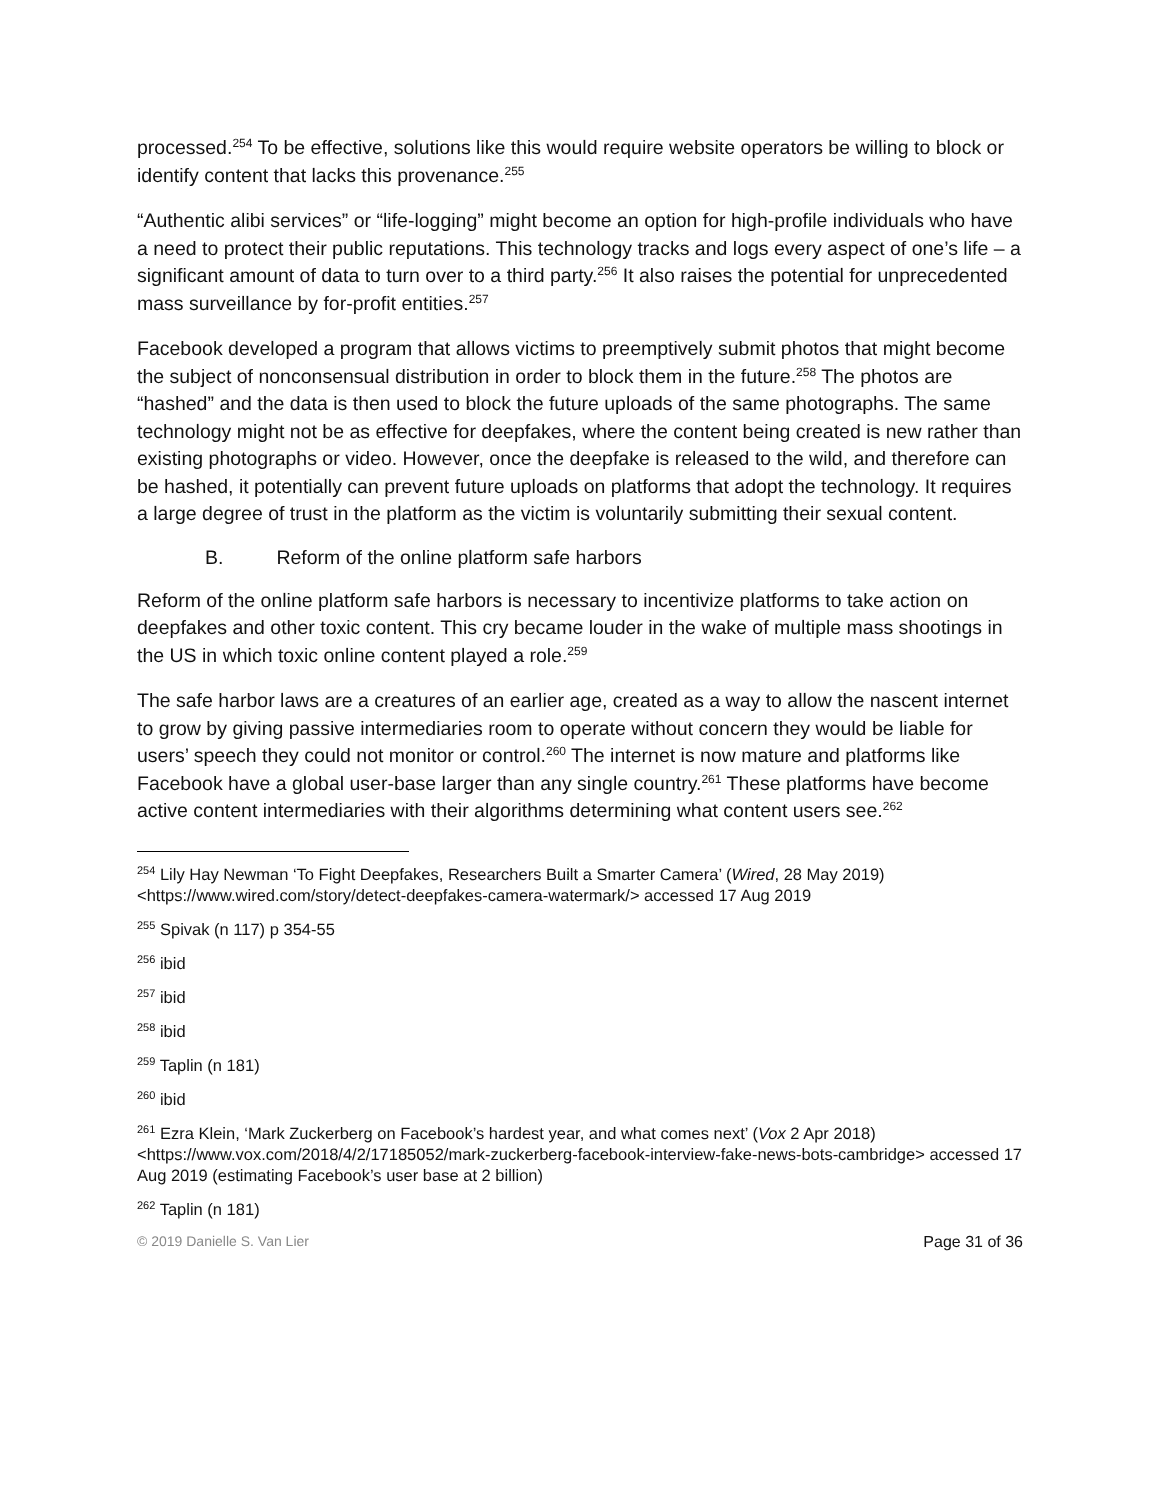processed.<sup>254</sup> To be effective, solutions like this would require website operators be willing to block or identify content that lacks this provenance.<sup>255</sup>
“Authentic alibi services” or “life-logging” might become an option for high-profile individuals who have a need to protect their public reputations. This technology tracks and logs every aspect of one’s life – a significant amount of data to turn over to a third party.<sup>256</sup> It also raises the potential for unprecedented mass surveillance by for-profit entities.<sup>257</sup>
Facebook developed a program that allows victims to preemptively submit photos that might become the subject of nonconsensual distribution in order to block them in the future.<sup>258</sup> The photos are “hashed” and the data is then used to block the future uploads of the same photographs. The same technology might not be as effective for deepfakes, where the content being created is new rather than existing photographs or video. However, once the deepfake is released to the wild, and therefore can be hashed, it potentially can prevent future uploads on platforms that adopt the technology. It requires a large degree of trust in the platform as the victim is voluntarily submitting their sexual content.
B. Reform of the online platform safe harbors
Reform of the online platform safe harbors is necessary to incentivize platforms to take action on deepfakes and other toxic content. This cry became louder in the wake of multiple mass shootings in the US in which toxic online content played a role.<sup>259</sup>
The safe harbor laws are a creatures of an earlier age, created as a way to allow the nascent internet to grow by giving passive intermediaries room to operate without concern they would be liable for users’ speech they could not monitor or control.<sup>260</sup> The internet is now mature and platforms like Facebook have a global user-base larger than any single country.<sup>261</sup> These platforms have become active content intermediaries with their algorithms determining what content users see.<sup>262</sup>
<sup>254</sup> Lily Hay Newman ‘To Fight Deepfakes, Researchers Built a Smarter Camera’ (Wired, 28 May 2019) <https://www.wired.com/story/detect-deepfakes-camera-watermark/> accessed 17 Aug 2019
<sup>255</sup> Spivak (n 117) p 354-55
<sup>256</sup> ibid
<sup>257</sup> ibid
<sup>258</sup> ibid
<sup>259</sup> Taplin (n 181)
<sup>260</sup> ibid
<sup>261</sup> Ezra Klein, ‘Mark Zuckerberg on Facebook’s hardest year, and what comes next’ (Vox 2 Apr 2018) <https://www.vox.com/2018/4/2/17185052/mark-zuckerberg-facebook-interview-fake-news-bots-cambridge> accessed 17 Aug 2019 (estimating Facebook’s user base at 2 billion)
<sup>262</sup> Taplin (n 181)
© 2019 Danielle S. Van Lier Page 31 of 36